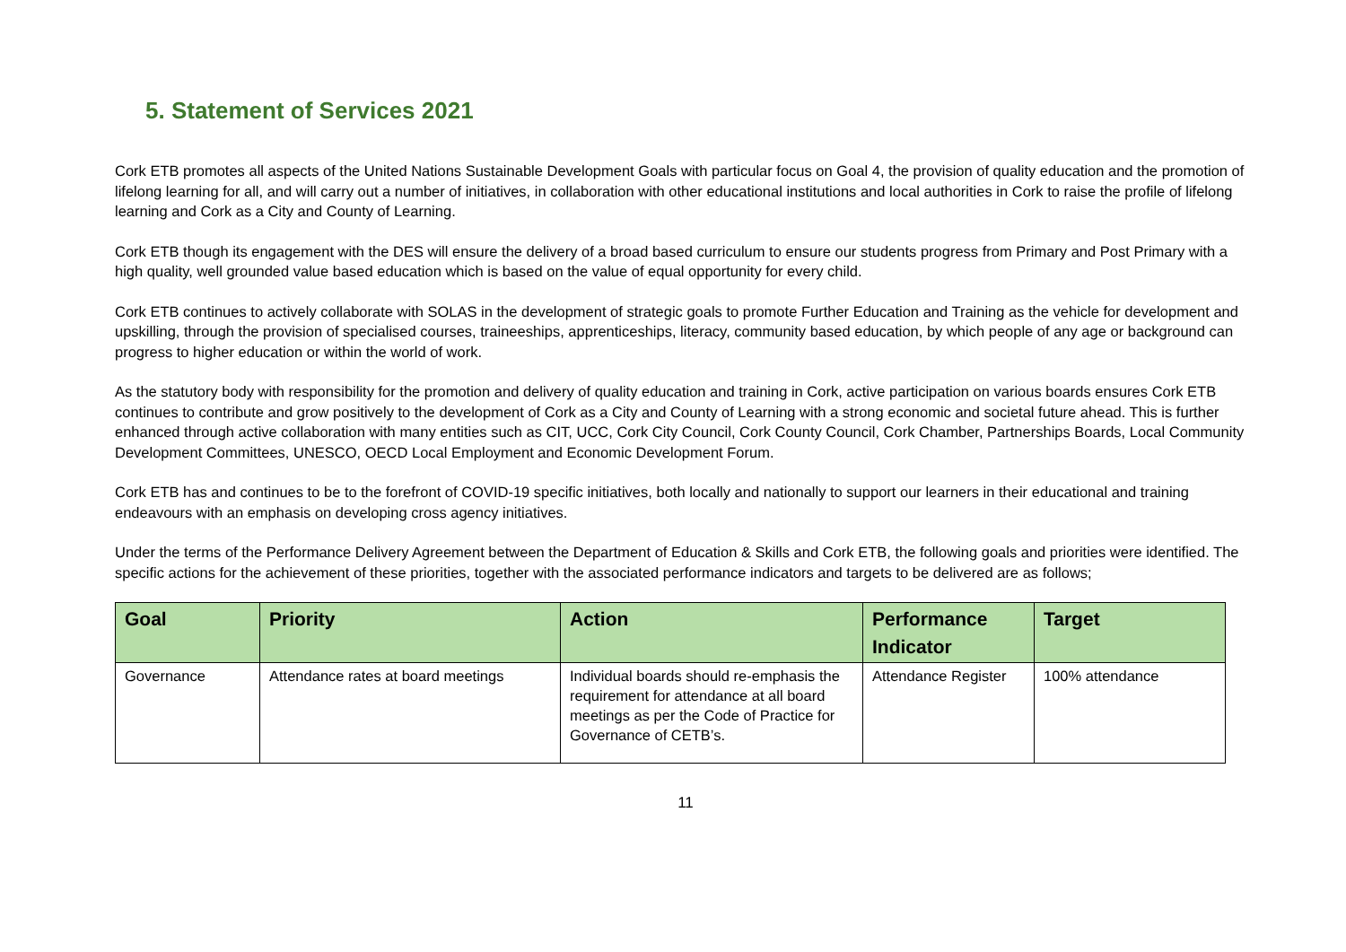5. Statement of Services 2021
Cork ETB promotes all aspects of the United Nations Sustainable Development Goals with particular focus on Goal 4, the provision of quality education and the promotion of lifelong learning for all, and will carry out a number of initiatives, in collaboration with other educational institutions and local authorities in Cork to raise the profile of lifelong learning and Cork as a City and County of Learning.
Cork ETB though its engagement with the DES will ensure the delivery of a broad based curriculum to ensure our students progress from Primary and Post Primary with a high quality, well grounded value based education which is based on the value of equal opportunity for every child.
Cork ETB continues to actively collaborate with SOLAS in the development of strategic goals to promote Further Education and Training as the vehicle for development and upskilling, through the provision of specialised courses, traineeships, apprenticeships, literacy, community based education, by which people of any age or background can progress to higher education or within the world of work.
As the statutory body with responsibility for the promotion and delivery of quality education and training in Cork, active participation on various boards ensures Cork ETB continues to contribute and grow positively to the development of Cork as a City and County of Learning with a strong economic and societal future ahead. This is further enhanced through active collaboration with many entities such as CIT, UCC, Cork City Council, Cork County Council, Cork Chamber, Partnerships Boards, Local Community Development Committees, UNESCO, OECD Local Employment and Economic Development Forum.
Cork ETB has and continues to be to the forefront of COVID-19 specific initiatives, both locally and nationally to support our learners in their educational and training endeavours with an emphasis on developing cross agency initiatives.
Under the terms of the Performance Delivery Agreement between the Department of Education & Skills and Cork ETB, the following goals and priorities were identified. The specific actions for the achievement of these priorities, together with the associated performance indicators and targets to be delivered are as follows;
| Goal | Priority | Action | Performance Indicator | Target |
| --- | --- | --- | --- | --- |
| Governance | Attendance rates at board meetings | Individual boards should re-emphasis the requirement for attendance at all board meetings as per the Code of Practice for Governance of CETB’s. | Attendance Register | 100% attendance |
11